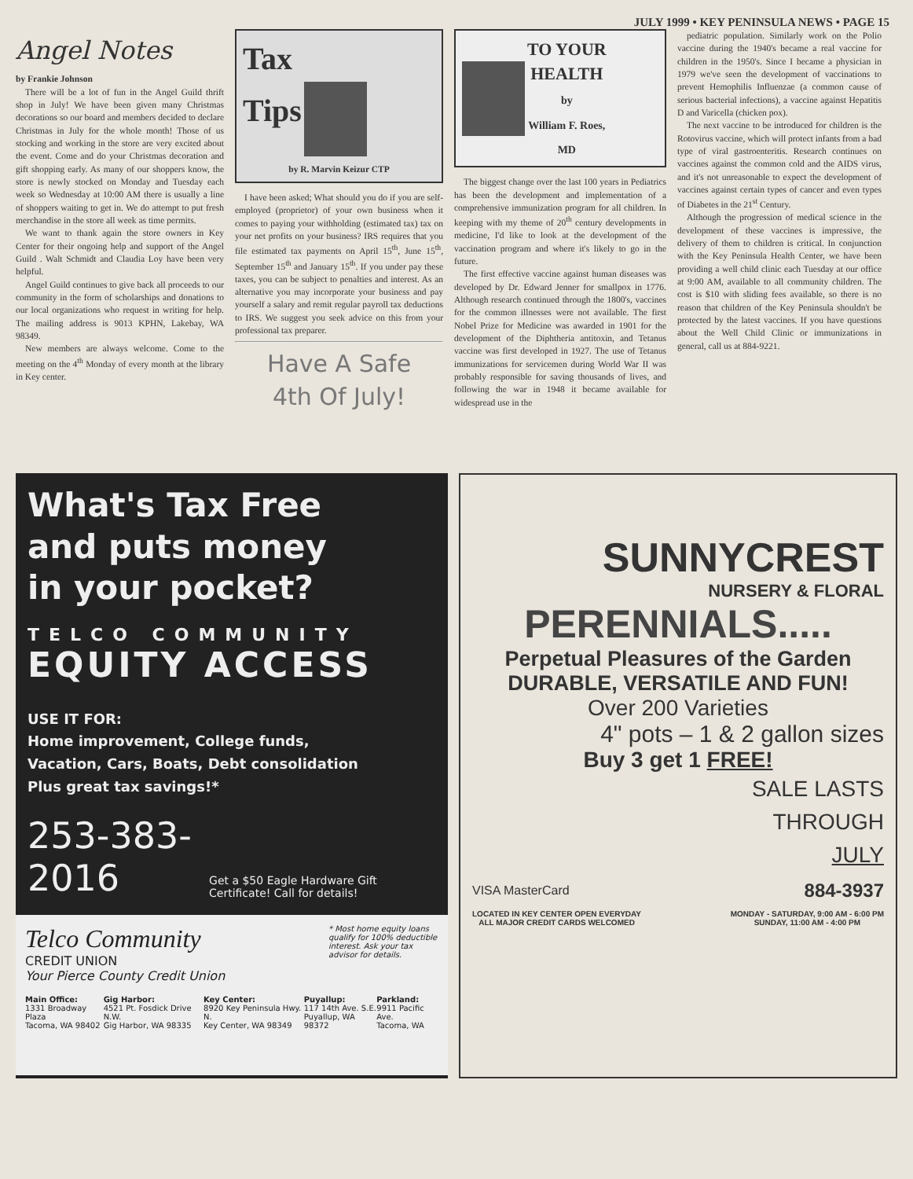JULY 1999 • KEY PENINSULA NEWS • PAGE 15
Angel Notes
by Frankie Johnson
There will be a lot of fun in the Angel Guild thrift shop in July! We have been given many Christmas decorations so our board and members decided to declare Christmas in July for the whole month! Those of us stocking and working in the store are very excited about the event. Come and do your Christmas decoration and gift shopping early. As many of our shoppers know, the store is newly stocked on Monday and Tuesday each week so Wednesday at 10:00 AM there is usually a line of shoppers waiting to get in. We do attempt to put fresh merchandise in the store all week as time permits.
We want to thank again the store owners in Key Center for their ongoing help and support of the Angel Guild . Walt Schmidt and Claudia Loy have been very helpful.
Angel Guild continues to give back all proceeds to our community in the form of scholarships and donations to our local organizations who request in writing for help. The mailing address is 9013 KPHN, Lakebay, WA 98349.
New members are always welcome. Come to the meeting on the 4<sup>th</sup> Monday of every month at the library in Key center.
Tax
Tips
by R. Marvin Keizur CTP
I have been asked; What should you do if you are self-employed (proprietor) of your own business when it comes to paying your withholding (estimated tax) tax on your net profits on your business? IRS requires that you file estimated tax payments on April 15<sup>th</sup>, June 15<sup>th</sup>, September 15<sup>th</sup> and January 15<sup>th</sup>. If you under pay these taxes, you can be subject to penalties and interest. As an alternative you may incorporate your business and pay yourself a salary and remit regular payroll tax deductions to IRS. We suggest you seek advice on this from your professional tax preparer.
Have A Safe
4th Of July!
TO YOUR
HEALTH
by
William F. Roes,
MD
The biggest change over the last 100 years in Pediatrics has been the development and implementation of a comprehensive immunization program for all children. In keeping with my theme of 20<sup>th</sup> century developments in medicine, I'd like to look at the development of the vaccination program and where it's likely to go in the future.
The first effective vaccine against human diseases was developed by Dr. Edward Jenner for smallpox in 1776. Although research continued through the 1800's, vaccines for the common illnesses were not available. The first Nobel Prize for Medicine was awarded in 1901 for the development of the Diphtheria antitoxin, and Tetanus vaccine was first developed in 1927. The use of Tetanus immunizations for servicemen during World War II was probably responsible for saving thousands of lives, and following the war in 1948 it became available for widespread use in the
pediatric population. Similarly work on the Polio vaccine during the 1940's became a real vaccine for children in the 1950's. Since I became a physician in 1979 we've seen the development of vaccinations to prevent Hemophilis Influenzae (a common cause of serious bacterial infections), a vaccine against Hepatitis D and Varicella (chicken pox).
The next vaccine to be introduced for children is the Rotovirus vaccine, which will protect infants from a bad type of viral gastroenteritis. Research continues on vaccines against the common cold and the AIDS virus, and it's not unreasonable to expect the development of vaccines against certain types of cancer and even types of Diabetes in the 21<sup>st</sup> Century.
Although the progression of medical science in the development of these vaccines is impressive, the delivery of them to children is critical. In conjunction with the Key Peninsula Health Center, we have been providing a well child clinic each Tuesday at our office at 9:00 AM, available to all community children. The cost is $10 with sliding fees available, so there is no reason that children of the Key Peninsula shouldn't be protected by the latest vaccines. If you have questions about the Well Child Clinic or immunizations in general, call us at 884-9221.
What's Tax Free
and puts money
in your pocket?
TELCO COMMUNITY
EQUITY ACCESS
USE IT FOR:
Home improvement, College funds,
Vacation, Cars, Boats, Debt consolidation
Plus great tax savings!*
253-383-2016 Get a $50 Eagle Hardware Gift Certificate! Call for details!
Telco Community
CREDIT UNION
Your Pierce County Credit Union
* Most home equity loans qualify for 100% deductible interest. Ask your tax advisor for details.
Main Office:
1331 Broadway Plaza
Tacoma, WA 98402 Gig Harbor:
4521 Pt. Fosdick Drive N.W.
Gig Harbor, WA 98335 Key Center:
8920 Key Peninsula Hwy. N.
Key Center, WA 98349 Puyallup:
117 14th Ave. S.E.
Puyallup, WA 98372 Parkland:
9911 Pacific Ave.
Tacoma, WA
SUNNYCREST
NURSERY & FLORAL
PERENNIALS.....
Perpetual Pleasures of the Garden
DURABLE, VERSATILE AND FUN!
Over 200 Varieties
4" pots – 1 & 2 gallon sizes
Buy 3 get 1 FREE!
SALE LASTS
THROUGH
JULY
VISA MasterCard 884-3937
LOCATED IN KEY CENTER OPEN EVERYDAY
ALL MAJOR CREDIT CARDS WELCOMED MONDAY - SATURDAY, 9:00 AM - 6:00 PM
SUNDAY, 11:00 AM - 4:00 PM